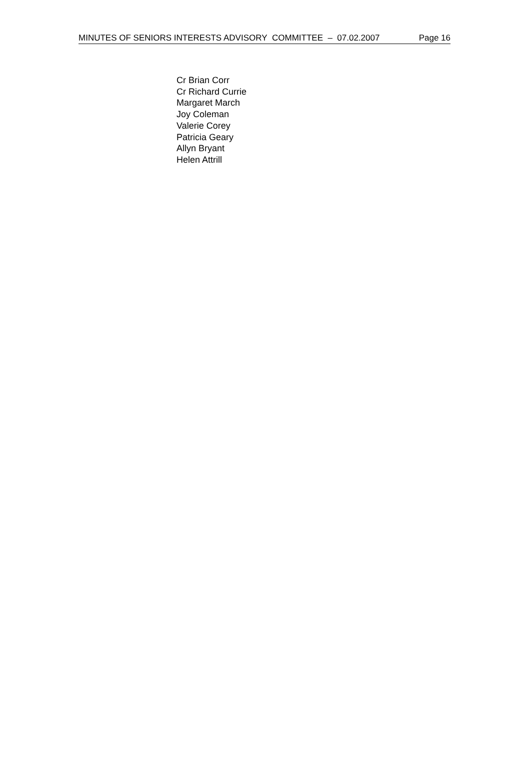MINUTES OF SENIORS INTERESTS ADVISORY COMMITTEE – 07.02.2007 Page 16
Cr Brian Corr
Cr Richard Currie
Margaret March
Joy Coleman
Valerie Corey
Patricia Geary
Allyn Bryant
Helen Attrill